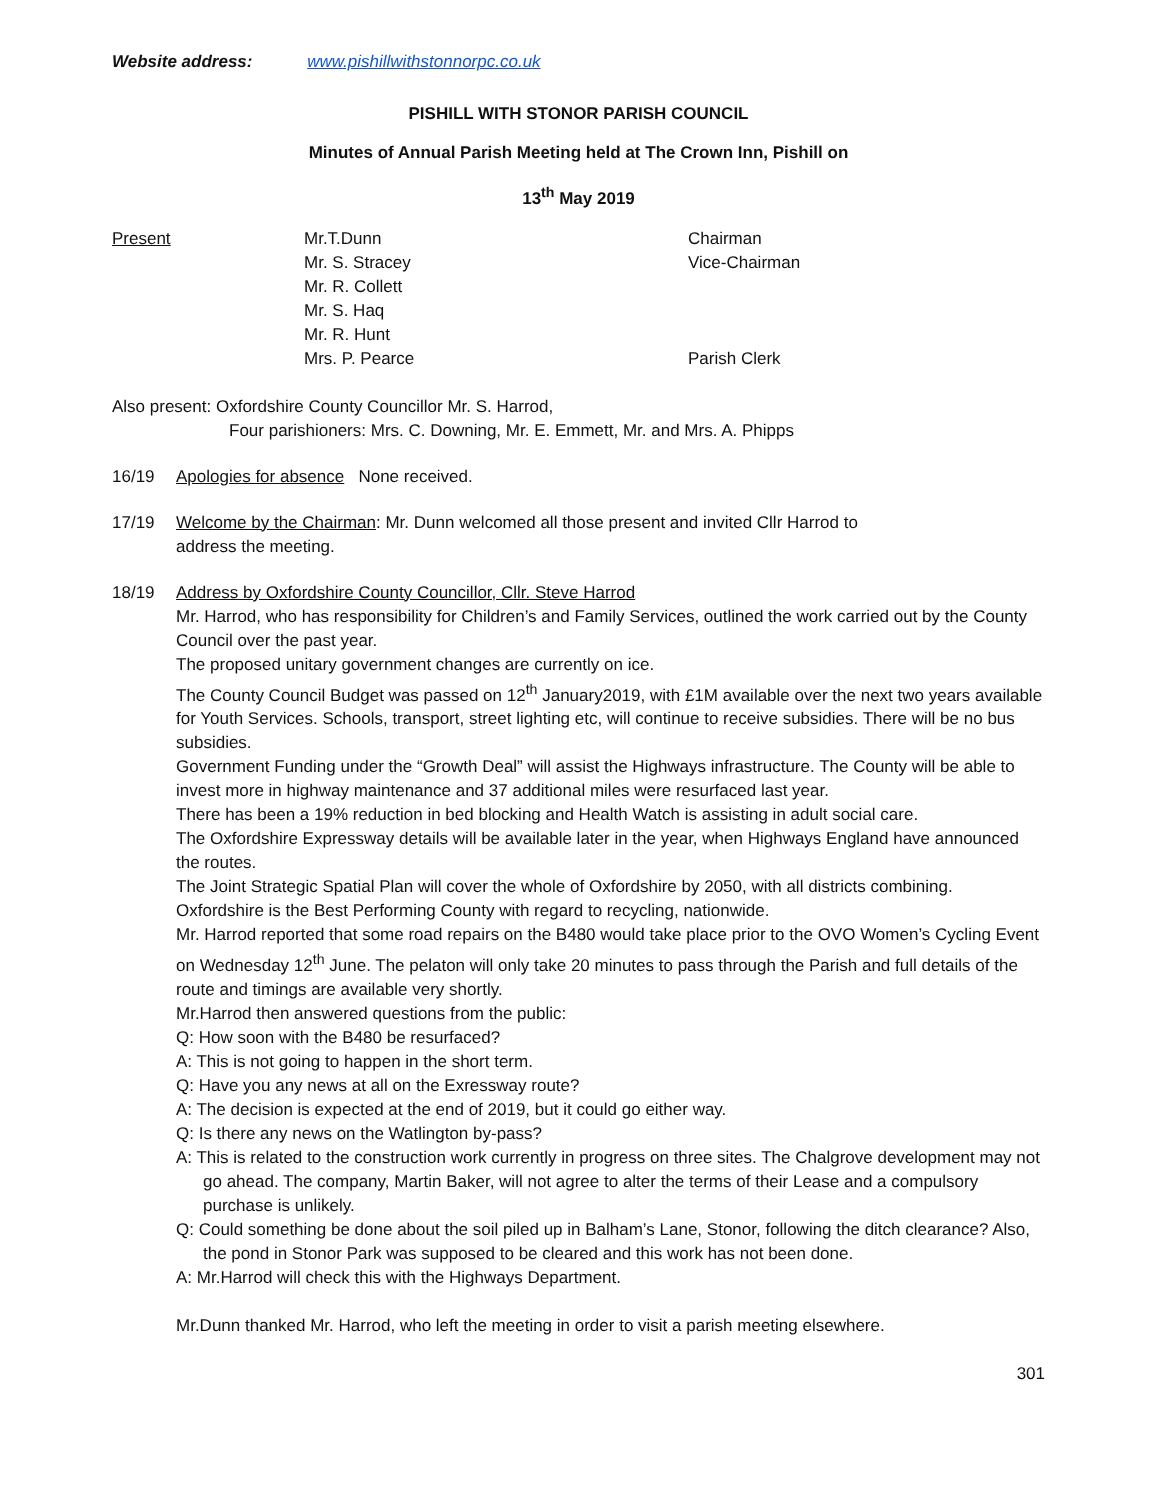Website address: www.pishillwithstonnorpc.co.uk
PISHILL WITH STONOR PARISH COUNCIL
Minutes of Annual Parish Meeting held at The Crown Inn, Pishill on
13<sup>th</sup> May 2019
Present Mr.T.Dunn
Mr. S. Stracey
Mr. R. Collett
Mr. S. Haq
Mr. R. Hunt
Mrs. P. Pearce
Chairman
Vice-Chairman
Parish Clerk
Also present: Oxfordshire County Councillor Mr. S. Harrod,
Four parishioners: Mrs. C. Downing, Mr. E. Emmett, Mr. and Mrs. A. Phipps
16/19 Apologies for absence None received.
17/19 Welcome by the Chairman: Mr. Dunn welcomed all those present and invited Cllr Harrod to
address the meeting.
18/19 Address by Oxfordshire County Councillor, Cllr. Steve Harrod
Mr. Harrod, who has responsibility for Children’s and Family Services, outlined the work carried out by the County Council over the past year.
The proposed unitary government changes are currently on ice.
The County Council Budget was passed on 12<sup>th</sup> January2019, with £1M available over the next two years available for Youth Services. Schools, transport, street lighting etc, will continue to receive subsidies. There will be no bus subsidies.
Government Funding under the “Growth Deal” will assist the Highways infrastructure. The County will be able to invest more in highway maintenance and 37 additional miles were resurfaced last year.
There has been a 19% reduction in bed blocking and Health Watch is assisting in adult social care.
The Oxfordshire Expressway details will be available later in the year, when Highways England have announced the routes.
The Joint Strategic Spatial Plan will cover the whole of Oxfordshire by 2050, with all districts combining.
Oxfordshire is the Best Performing County with regard to recycling, nationwide.
Mr. Harrod reported that some road repairs on the B480 would take place prior to the OVO Women’s Cycling Event on Wednesday 12<sup>th</sup> June. The pelaton will only take 20 minutes to pass through the Parish and full details of the route and timings are available very shortly.
Mr.Harrod then answered questions from the public:
Q: How soon with the B480 be resurfaced?
A: This is not going to happen in the short term.
Q: Have you any news at all on the Exressway route?
A: The decision is expected at the end of 2019, but it could go either way.
Q: Is there any news on the Watlington by-pass?
A: This is related to the construction work currently in progress on three sites. The Chalgrove development may not go ahead. The company, Martin Baker, will not agree to alter the terms of their Lease and a compulsory purchase is unlikely.
Q: Could something be done about the soil piled up in Balham’s Lane, Stonor, following the ditch clearance? Also, the pond in Stonor Park was supposed to be cleared and this work has not been done.
A: Mr.Harrod will check this with the Highways Department.
Mr.Dunn thanked Mr. Harrod, who left the meeting in order to visit a parish meeting elsewhere.
301